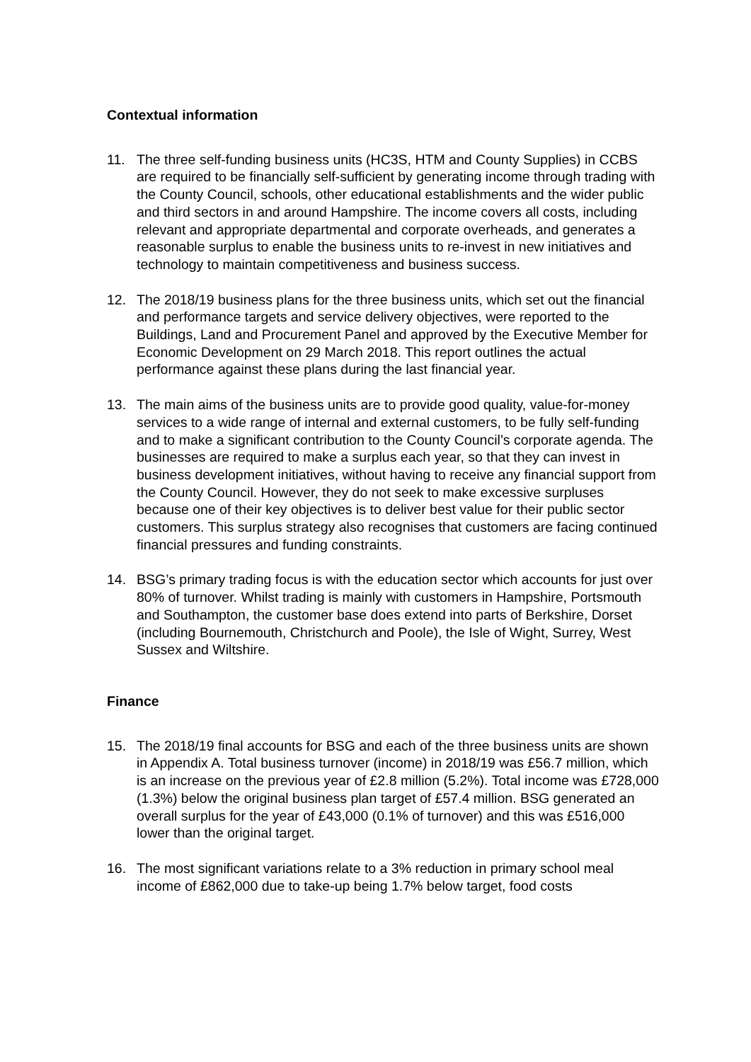Contextual information
11. The three self-funding business units (HC3S, HTM and County Supplies) in CCBS are required to be financially self-sufficient by generating income through trading with the County Council, schools, other educational establishments and the wider public and third sectors in and around Hampshire. The income covers all costs, including relevant and appropriate departmental and corporate overheads, and generates a reasonable surplus to enable the business units to re-invest in new initiatives and technology to maintain competitiveness and business success.
12. The 2018/19 business plans for the three business units, which set out the financial and performance targets and service delivery objectives, were reported to the Buildings, Land and Procurement Panel and approved by the Executive Member for Economic Development on 29 March 2018. This report outlines the actual performance against these plans during the last financial year.
13. The main aims of the business units are to provide good quality, value-for-money services to a wide range of internal and external customers, to be fully self-funding and to make a significant contribution to the County Council’s corporate agenda. The businesses are required to make a surplus each year, so that they can invest in business development initiatives, without having to receive any financial support from the County Council. However, they do not seek to make excessive surpluses because one of their key objectives is to deliver best value for their public sector customers. This surplus strategy also recognises that customers are facing continued financial pressures and funding constraints.
14. BSG’s primary trading focus is with the education sector which accounts for just over 80% of turnover. Whilst trading is mainly with customers in Hampshire, Portsmouth and Southampton, the customer base does extend into parts of Berkshire, Dorset (including Bournemouth, Christchurch and Poole), the Isle of Wight, Surrey, West Sussex and Wiltshire.
Finance
15. The 2018/19 final accounts for BSG and each of the three business units are shown in Appendix A. Total business turnover (income) in 2018/19 was £56.7 million, which is an increase on the previous year of £2.8 million (5.2%). Total income was £728,000 (1.3%) below the original business plan target of £57.4 million. BSG generated an overall surplus for the year of £43,000 (0.1% of turnover) and this was £516,000 lower than the original target.
16. The most significant variations relate to a 3% reduction in primary school meal income of £862,000 due to take-up being 1.7% below target, food costs